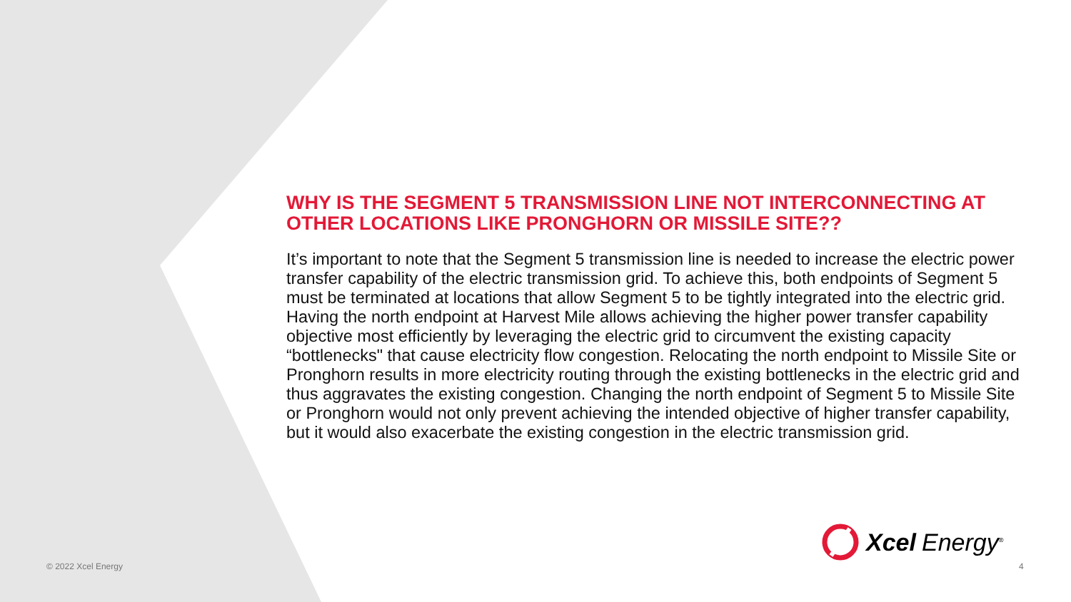WHY IS THE SEGMENT 5 TRANSMISSION LINE NOT INTERCONNECTING AT OTHER LOCATIONS LIKE PRONGHORN OR MISSILE SITE??
It’s important to note that the Segment 5 transmission line is needed to increase the electric power transfer capability of the electric transmission grid. To achieve this, both endpoints of Segment 5 must be terminated at locations that allow Segment 5 to be tightly integrated into the electric grid. Having the north endpoint at Harvest Mile allows achieving the higher power transfer capability objective most efficiently by leveraging the electric grid to circumvent the existing capacity “bottlenecks" that cause electricity flow congestion. Relocating the north endpoint to Missile Site or Pronghorn results in more electricity routing through the existing bottlenecks in the electric grid and thus aggravates the existing congestion. Changing the north endpoint of Segment 5 to Missile Site or Pronghorn would not only prevent achieving the intended objective of higher transfer capability, but it would also exacerbate the existing congestion in the electric transmission grid.
Xcel Energy<sup>®</sup>
© 2022 Xcel Energy 4